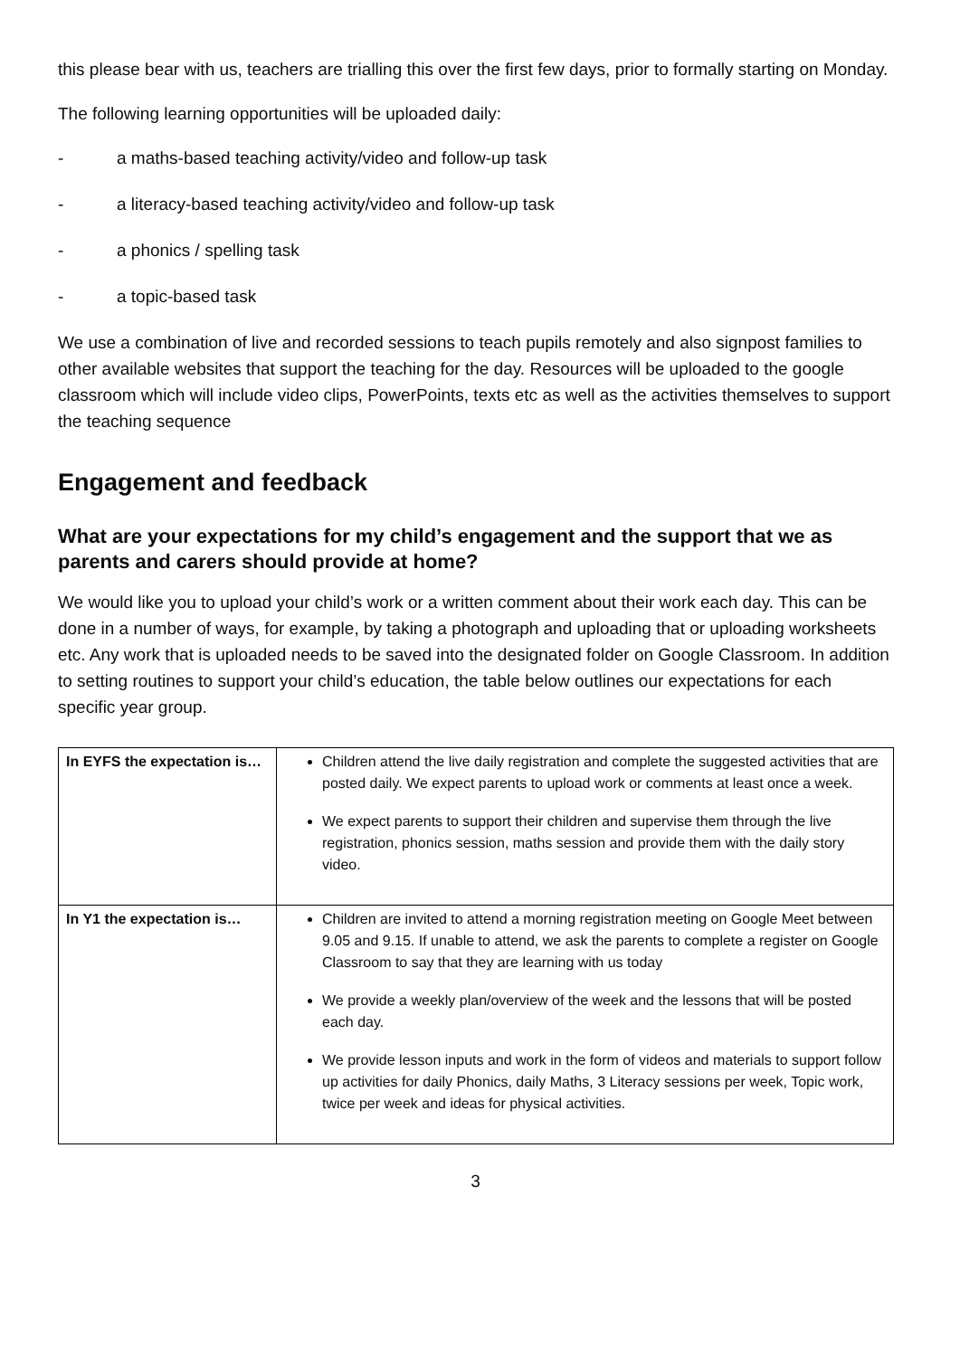this please bear with us, teachers are trialling this over the first few days, prior to formally starting on Monday.
The following learning opportunities will be uploaded daily:
- a maths-based teaching activity/video and follow-up task
- a literacy-based teaching activity/video and follow-up task
- a phonics / spelling task
- a topic-based task
We use a combination of live and recorded sessions to teach pupils remotely and also signpost families to other available websites that support the teaching for the day. Resources will be uploaded to the google classroom which will include video clips, PowerPoints, texts etc as well as the activities themselves to support the teaching sequence
Engagement and feedback
What are your expectations for my child’s engagement and the support that we as parents and carers should provide at home?
We would like you to upload your child’s work or a written comment about their work each day. This can be done in a number of ways, for example, by taking a photograph and uploading that or uploading worksheets etc. Any work that is uploaded needs to be saved into the designated folder on Google Classroom. In addition to setting routines to support your child’s education, the table below outlines our expectations for each specific year group.
| In EYFS the expectation is… | Children attend the live daily registration and complete the suggested activities that are posted daily. We expect parents to upload work or comments at least once a week. We expect parents to support their children and supervise them through the live registration, phonics session, maths session and provide them with the daily story video. |
| In Y1 the expectation is… | Children are invited to attend a morning registration meeting on Google Meet between 9.05 and 9.15. If unable to attend, we ask the parents to complete a register on Google Classroom to say that they are learning with us today We provide a weekly plan/overview of the week and the lessons that will be posted each day. We provide lesson inputs and work in the form of videos and materials to support follow up activities for daily Phonics, daily Maths, 3 Literacy sessions per week, Topic work, twice per week and ideas for physical activities. |
3